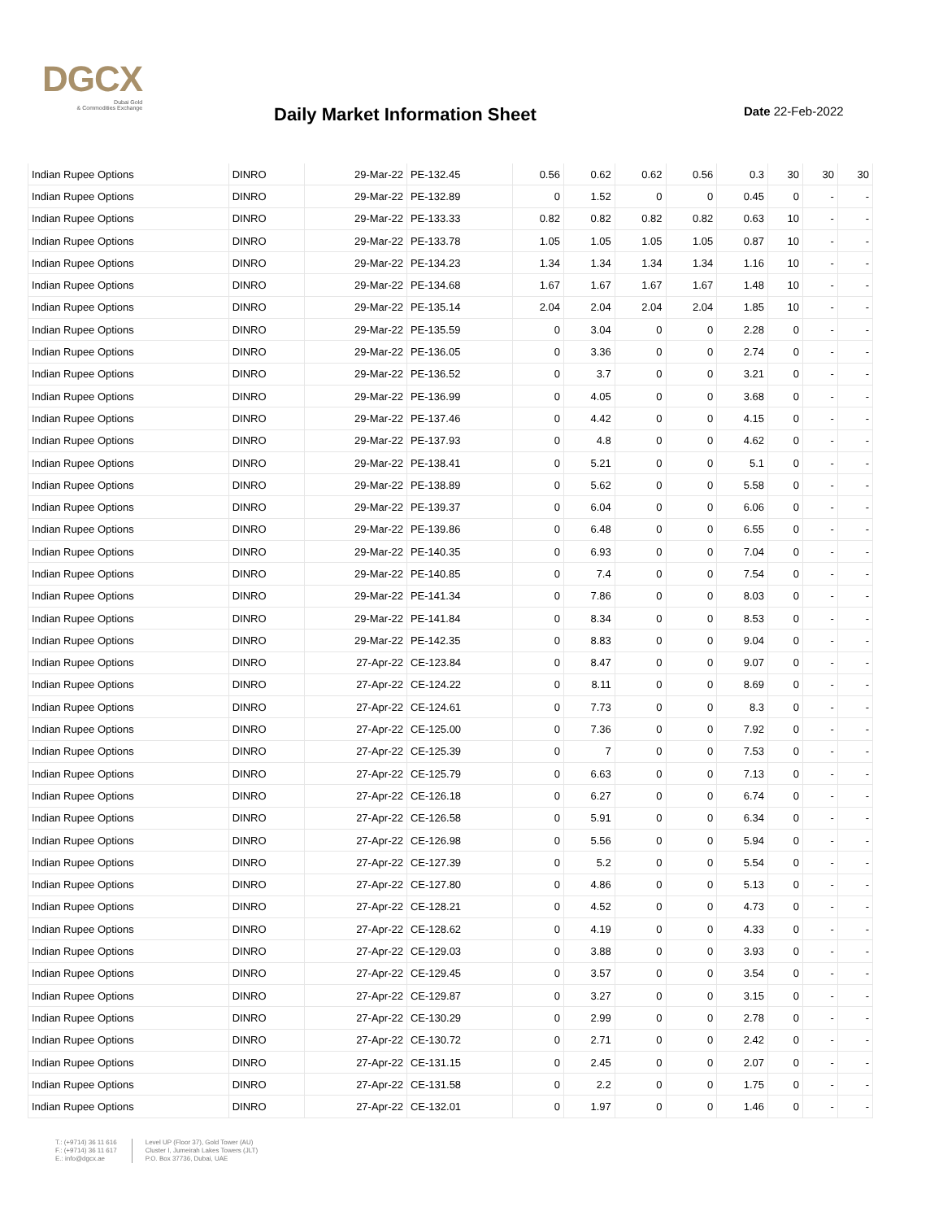DGCX
Dubai Gold
& Commodities Exchange
Daily Market Information Sheet Date 22-Feb-2022
| Indian Rupee Options | DINRO | 29-Mar-22 | PE-132.45 | 0.56 | 0.62 | 0.62 | 0.56 | 0.3 | 30 | 30 | 30 |
| Indian Rupee Options | DINRO | 29-Mar-22 | PE-132.89 | 0 | 1.52 | 0 | 0 | 0.45 | 0 | - | - |
| Indian Rupee Options | DINRO | 29-Mar-22 | PE-133.33 | 0.82 | 0.82 | 0.82 | 0.82 | 0.63 | 10 | - | - |
| Indian Rupee Options | DINRO | 29-Mar-22 | PE-133.78 | 1.05 | 1.05 | 1.05 | 1.05 | 0.87 | 10 | - | - |
| Indian Rupee Options | DINRO | 29-Mar-22 | PE-134.23 | 1.34 | 1.34 | 1.34 | 1.34 | 1.16 | 10 | - | - |
| Indian Rupee Options | DINRO | 29-Mar-22 | PE-134.68 | 1.67 | 1.67 | 1.67 | 1.67 | 1.48 | 10 | - | - |
| Indian Rupee Options | DINRO | 29-Mar-22 | PE-135.14 | 2.04 | 2.04 | 2.04 | 2.04 | 1.85 | 10 | - | - |
| Indian Rupee Options | DINRO | 29-Mar-22 | PE-135.59 | 0 | 3.04 | 0 | 0 | 2.28 | 0 | - | - |
| Indian Rupee Options | DINRO | 29-Mar-22 | PE-136.05 | 0 | 3.36 | 0 | 0 | 2.74 | 0 | - | - |
| Indian Rupee Options | DINRO | 29-Mar-22 | PE-136.52 | 0 | 3.7 | 0 | 0 | 3.21 | 0 | - | - |
| Indian Rupee Options | DINRO | 29-Mar-22 | PE-136.99 | 0 | 4.05 | 0 | 0 | 3.68 | 0 | - | - |
| Indian Rupee Options | DINRO | 29-Mar-22 | PE-137.46 | 0 | 4.42 | 0 | 0 | 4.15 | 0 | - | - |
| Indian Rupee Options | DINRO | 29-Mar-22 | PE-137.93 | 0 | 4.8 | 0 | 0 | 4.62 | 0 | - | - |
| Indian Rupee Options | DINRO | 29-Mar-22 | PE-138.41 | 0 | 5.21 | 0 | 0 | 5.1 | 0 | - | - |
| Indian Rupee Options | DINRO | 29-Mar-22 | PE-138.89 | 0 | 5.62 | 0 | 0 | 5.58 | 0 | - | - |
| Indian Rupee Options | DINRO | 29-Mar-22 | PE-139.37 | 0 | 6.04 | 0 | 0 | 6.06 | 0 | - | - |
| Indian Rupee Options | DINRO | 29-Mar-22 | PE-139.86 | 0 | 6.48 | 0 | 0 | 6.55 | 0 | - | - |
| Indian Rupee Options | DINRO | 29-Mar-22 | PE-140.35 | 0 | 6.93 | 0 | 0 | 7.04 | 0 | - | - |
| Indian Rupee Options | DINRO | 29-Mar-22 | PE-140.85 | 0 | 7.4 | 0 | 0 | 7.54 | 0 | - | - |
| Indian Rupee Options | DINRO | 29-Mar-22 | PE-141.34 | 0 | 7.86 | 0 | 0 | 8.03 | 0 | - | - |
| Indian Rupee Options | DINRO | 29-Mar-22 | PE-141.84 | 0 | 8.34 | 0 | 0 | 8.53 | 0 | - | - |
| Indian Rupee Options | DINRO | 29-Mar-22 | PE-142.35 | 0 | 8.83 | 0 | 0 | 9.04 | 0 | - | - |
| Indian Rupee Options | DINRO | 27-Apr-22 | CE-123.84 | 0 | 8.47 | 0 | 0 | 9.07 | 0 | - | - |
| Indian Rupee Options | DINRO | 27-Apr-22 | CE-124.22 | 0 | 8.11 | 0 | 0 | 8.69 | 0 | - | - |
| Indian Rupee Options | DINRO | 27-Apr-22 | CE-124.61 | 0 | 7.73 | 0 | 0 | 8.3 | 0 | - | - |
| Indian Rupee Options | DINRO | 27-Apr-22 | CE-125.00 | 0 | 7.36 | 0 | 0 | 7.92 | 0 | - | - |
| Indian Rupee Options | DINRO | 27-Apr-22 | CE-125.39 | 0 | 7 | 0 | 0 | 7.53 | 0 | - | - |
| Indian Rupee Options | DINRO | 27-Apr-22 | CE-125.79 | 0 | 6.63 | 0 | 0 | 7.13 | 0 | - | - |
| Indian Rupee Options | DINRO | 27-Apr-22 | CE-126.18 | 0 | 6.27 | 0 | 0 | 6.74 | 0 | - | - |
| Indian Rupee Options | DINRO | 27-Apr-22 | CE-126.58 | 0 | 5.91 | 0 | 0 | 6.34 | 0 | - | - |
| Indian Rupee Options | DINRO | 27-Apr-22 | CE-126.98 | 0 | 5.56 | 0 | 0 | 5.94 | 0 | - | - |
| Indian Rupee Options | DINRO | 27-Apr-22 | CE-127.39 | 0 | 5.2 | 0 | 0 | 5.54 | 0 | - | - |
| Indian Rupee Options | DINRO | 27-Apr-22 | CE-127.80 | 0 | 4.86 | 0 | 0 | 5.13 | 0 | - | - |
| Indian Rupee Options | DINRO | 27-Apr-22 | CE-128.21 | 0 | 4.52 | 0 | 0 | 4.73 | 0 | - | - |
| Indian Rupee Options | DINRO | 27-Apr-22 | CE-128.62 | 0 | 4.19 | 0 | 0 | 4.33 | 0 | - | - |
| Indian Rupee Options | DINRO | 27-Apr-22 | CE-129.03 | 0 | 3.88 | 0 | 0 | 3.93 | 0 | - | - |
| Indian Rupee Options | DINRO | 27-Apr-22 | CE-129.45 | 0 | 3.57 | 0 | 0 | 3.54 | 0 | - | - |
| Indian Rupee Options | DINRO | 27-Apr-22 | CE-129.87 | 0 | 3.27 | 0 | 0 | 3.15 | 0 | - | - |
| Indian Rupee Options | DINRO | 27-Apr-22 | CE-130.29 | 0 | 2.99 | 0 | 0 | 2.78 | 0 | - | - |
| Indian Rupee Options | DINRO | 27-Apr-22 | CE-130.72 | 0 | 2.71 | 0 | 0 | 2.42 | 0 | - | - |
| Indian Rupee Options | DINRO | 27-Apr-22 | CE-131.15 | 0 | 2.45 | 0 | 0 | 2.07 | 0 | - | - |
| Indian Rupee Options | DINRO | 27-Apr-22 | CE-131.58 | 0 | 2.2 | 0 | 0 | 1.75 | 0 | - | - |
| Indian Rupee Options | DINRO | 27-Apr-22 | CE-132.01 | 0 | 1.97 | 0 | 0 | 1.46 | 0 | - | - |
T.: (+9714) 36 11 616
F.: (+9714) 36 11 617
E.: info@dgcx.ae
Level UP (Floor 37), Gold Tower (AU)
Cluster I, Jumeirah Lakes Towers (JLT)
P.O. Box 37736, Dubai, UAE